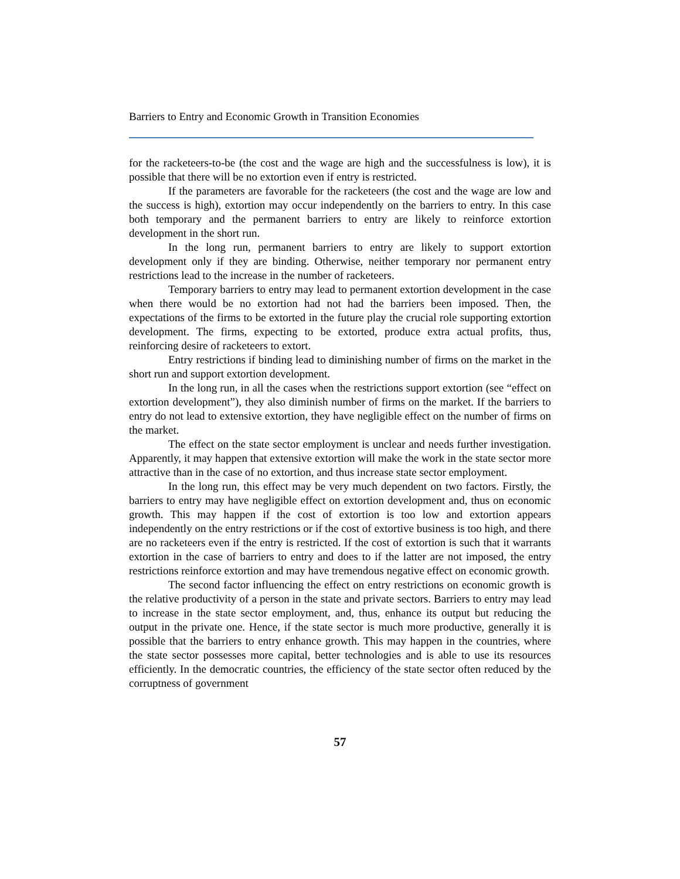Barriers to Entry and Economic Growth in Transition Economies
for the racketeers-to-be (the cost and the wage are high and the successfulness is low), it is possible that there will be no extortion even if entry is restricted.
If the parameters are favorable for the racketeers (the cost and the wage are low and the success is high), extortion may occur independently on the barriers to entry. In this case both temporary and the permanent barriers to entry are likely to reinforce extortion development in the short run.
In the long run, permanent barriers to entry are likely to support extortion development only if they are binding. Otherwise, neither temporary nor permanent entry restrictions lead to the increase in the number of racketeers.
Temporary barriers to entry may lead to permanent extortion development in the case when there would be no extortion had not had the barriers been imposed. Then, the expectations of the firms to be extorted in the future play the crucial role supporting extortion development. The firms, expecting to be extorted, produce extra actual profits, thus, reinforcing desire of racketeers to extort.
Entry restrictions if binding lead to diminishing number of firms on the market in the short run and support extortion development.
In the long run, in all the cases when the restrictions support extortion (see “effect on extortion development”), they also diminish number of firms on the market. If the barriers to entry do not lead to extensive extortion, they have negligible effect on the number of firms on the market.
The effect on the state sector employment is unclear and needs further investigation. Apparently, it may happen that extensive extortion will make the work in the state sector more attractive than in the case of no extortion, and thus increase state sector employment.
In the long run, this effect may be very much dependent on two factors. Firstly, the barriers to entry may have negligible effect on extortion development and, thus on economic growth. This may happen if the cost of extortion is too low and extortion appears independently on the entry restrictions or if the cost of extortive business is too high, and there are no racketeers even if the entry is restricted. If the cost of extortion is such that it warrants extortion in the case of barriers to entry and does to if the latter are not imposed, the entry restrictions reinforce extortion and may have tremendous negative effect on economic growth.
The second factor influencing the effect on entry restrictions on economic growth is the relative productivity of a person in the state and private sectors. Barriers to entry may lead to increase in the state sector employment, and, thus, enhance its output but reducing the output in the private one. Hence, if the state sector is much more productive, generally it is possible that the barriers to entry enhance growth. This may happen in the countries, where the state sector possesses more capital, better technologies and is able to use its resources efficiently. In the democratic countries, the efficiency of the state sector often reduced by the corruptness of government
57